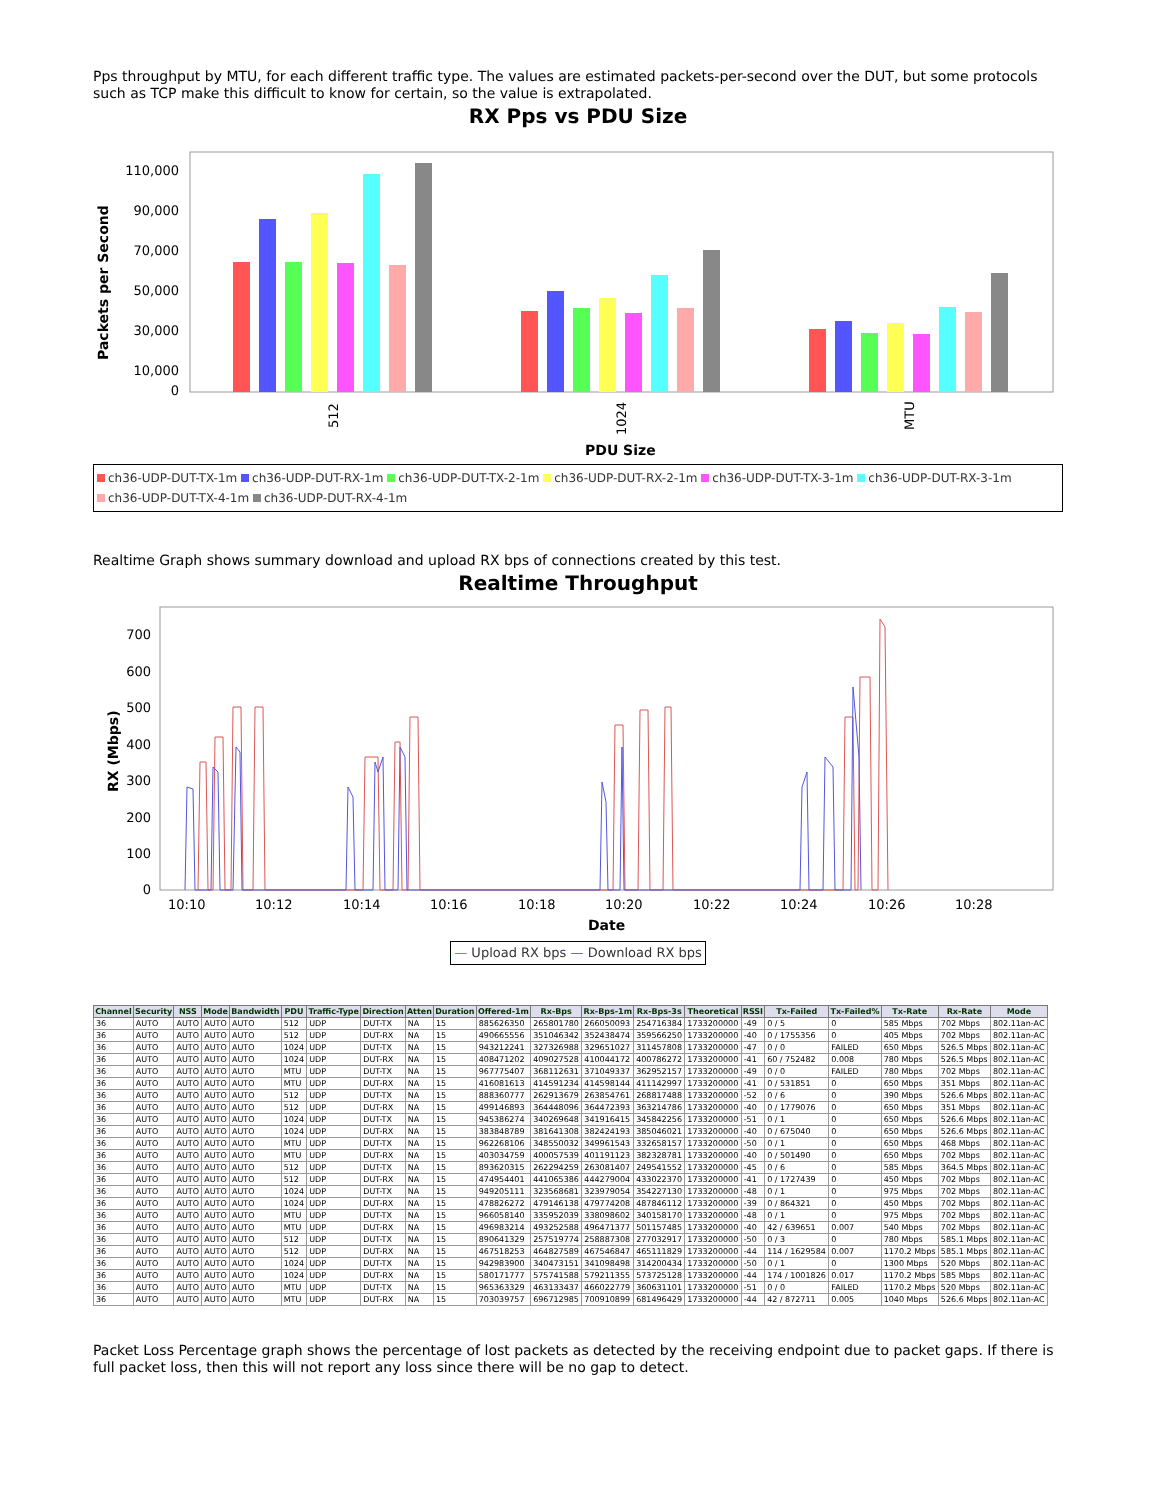Pps throughput by MTU, for each different traffic type. The values are estimated packets-per-second over the DUT, but some protocols such as TCP make this difficult to know for certain, so the value is extrapolated.
RX Pps vs PDU Size
Packets per Second
110,000
90,000
70,000
50,000
30,000
10,000
0
512
1024
MTU
PDU Size
ch36-UDP-DUT-TX-1m ch36-UDP-DUT-RX-1m ch36-UDP-DUT-TX-2-1m ch36-UDP-DUT-RX-2-1m ch36-UDP-DUT-TX-3-1m ch36-UDP-DUT-RX-3-1m
ch36-UDP-DUT-TX-4-1m ch36-UDP-DUT-RX-4-1m
Realtime Graph shows summary download and upload RX bps of connections created by this test.
Realtime Throughput
RX (Mbps)
700
600
500
400
300
200
100
0
10:10
10:12
10:14
10:16
10:18
10:20
10:22
10:24
10:26
10:28
Date
— Upload RX bps — Download RX bps
| Channel | Security | NSS | Mode | Bandwidth | PDU | Traffic-Type | Direction | Atten | Duration | Offered-1m | Rx-Bps | Rx-Bps-1m | Rx-Bps-3s | Theoretical | RSSI | Tx-Failed | Tx-Failed% | Tx-Rate | Rx-Rate | Mode |
| --- | --- | --- | --- | --- | --- | --- | --- | --- | --- | --- | --- | --- | --- | --- | --- | --- | --- | --- | --- | --- |
| 36 | AUTO | AUTO | AUTO | AUTO | 512 | UDP | DUT-TX | NA | 15 | 885626350 | 265801780 | 266050093 | 254716384 | 1733200000 | -49 | 0 / 5 | 0 | 585 Mbps | 702 Mbps | 802.11an-AC |
| 36 | AUTO | AUTO | AUTO | AUTO | 512 | UDP | DUT-RX | NA | 15 | 490665556 | 351046342 | 352438474 | 359566250 | 1733200000 | -40 | 0 / 1755356 | 0 | 405 Mbps | 702 Mbps | 802.11an-AC |
| 36 | AUTO | AUTO | AUTO | AUTO | 1024 | UDP | DUT-TX | NA | 15 | 943212241 | 327326988 | 329651027 | 311457808 | 1733200000 | -47 | 0 / 0 | FAILED | 650 Mbps | 526.5 Mbps | 802.11an-AC |
| 36 | AUTO | AUTO | AUTO | AUTO | 1024 | UDP | DUT-RX | NA | 15 | 408471202 | 409027528 | 410044172 | 400786272 | 1733200000 | -41 | 60 / 752482 | 0.008 | 780 Mbps | 526.5 Mbps | 802.11an-AC |
| 36 | AUTO | AUTO | AUTO | AUTO | MTU | UDP | DUT-TX | NA | 15 | 967775407 | 368112631 | 371049337 | 362952157 | 1733200000 | -49 | 0 / 0 | FAILED | 780 Mbps | 702 Mbps | 802.11an-AC |
| 36 | AUTO | AUTO | AUTO | AUTO | MTU | UDP | DUT-RX | NA | 15 | 416081613 | 414591234 | 414598144 | 411142997 | 1733200000 | -41 | 0 / 531851 | 0 | 650 Mbps | 351 Mbps | 802.11an-AC |
| 36 | AUTO | AUTO | AUTO | AUTO | 512 | UDP | DUT-TX | NA | 15 | 888360777 | 262913679 | 263854761 | 268817488 | 1733200000 | -52 | 0 / 6 | 0 | 390 Mbps | 526.6 Mbps | 802.11an-AC |
| 36 | AUTO | AUTO | AUTO | AUTO | 512 | UDP | DUT-RX | NA | 15 | 499146893 | 364448096 | 364472393 | 363214786 | 1733200000 | -40 | 0 / 1779076 | 0 | 650 Mbps | 351 Mbps | 802.11an-AC |
| 36 | AUTO | AUTO | AUTO | AUTO | 1024 | UDP | DUT-TX | NA | 15 | 945386274 | 340269648 | 341916415 | 345842256 | 1733200000 | -51 | 0 / 1 | 0 | 650 Mbps | 526.6 Mbps | 802.11an-AC |
| 36 | AUTO | AUTO | AUTO | AUTO | 1024 | UDP | DUT-RX | NA | 15 | 383848789 | 381641308 | 382424193 | 385046021 | 1733200000 | -40 | 0 / 675040 | 0 | 650 Mbps | 526.6 Mbps | 802.11an-AC |
| 36 | AUTO | AUTO | AUTO | AUTO | MTU | UDP | DUT-TX | NA | 15 | 962268106 | 348550032 | 349961543 | 332658157 | 1733200000 | -50 | 0 / 1 | 0 | 650 Mbps | 468 Mbps | 802.11an-AC |
| 36 | AUTO | AUTO | AUTO | AUTO | MTU | UDP | DUT-RX | NA | 15 | 403034759 | 400057539 | 401191123 | 382328781 | 1733200000 | -40 | 0 / 501490 | 0 | 650 Mbps | 702 Mbps | 802.11an-AC |
| 36 | AUTO | AUTO | AUTO | AUTO | 512 | UDP | DUT-TX | NA | 15 | 893620315 | 262294259 | 263081407 | 249541552 | 1733200000 | -45 | 0 / 6 | 0 | 585 Mbps | 364.5 Mbps | 802.11an-AC |
| 36 | AUTO | AUTO | AUTO | AUTO | 512 | UDP | DUT-RX | NA | 15 | 474954401 | 441065386 | 444279004 | 433022370 | 1733200000 | -41 | 0 / 1727439 | 0 | 450 Mbps | 702 Mbps | 802.11an-AC |
| 36 | AUTO | AUTO | AUTO | AUTO | 1024 | UDP | DUT-TX | NA | 15 | 949205111 | 323568681 | 323979054 | 354227130 | 1733200000 | -48 | 0 / 1 | 0 | 975 Mbps | 702 Mbps | 802.11an-AC |
| 36 | AUTO | AUTO | AUTO | AUTO | 1024 | UDP | DUT-RX | NA | 15 | 478826272 | 479146138 | 479774208 | 487846112 | 1733200000 | -39 | 0 / 864321 | 0 | 450 Mbps | 702 Mbps | 802.11an-AC |
| 36 | AUTO | AUTO | AUTO | AUTO | MTU | UDP | DUT-TX | NA | 15 | 966058140 | 335952039 | 338098602 | 340158170 | 1733200000 | -48 | 0 / 1 | 0 | 975 Mbps | 702 Mbps | 802.11an-AC |
| 36 | AUTO | AUTO | AUTO | AUTO | MTU | UDP | DUT-RX | NA | 15 | 496983214 | 493252588 | 496471377 | 501157485 | 1733200000 | -40 | 42 / 639651 | 0.007 | 540 Mbps | 702 Mbps | 802.11an-AC |
| 36 | AUTO | AUTO | AUTO | AUTO | 512 | UDP | DUT-TX | NA | 15 | 890641329 | 257519774 | 258887308 | 277032917 | 1733200000 | -50 | 0 / 3 | 0 | 780 Mbps | 585.1 Mbps | 802.11an-AC |
| 36 | AUTO | AUTO | AUTO | AUTO | 512 | UDP | DUT-RX | NA | 15 | 467518253 | 464827589 | 467546847 | 465111829 | 1733200000 | -44 | 114 / 1629584 | 0.007 | 1170.2 Mbps | 585.1 Mbps | 802.11an-AC |
| 36 | AUTO | AUTO | AUTO | AUTO | 1024 | UDP | DUT-TX | NA | 15 | 942983900 | 340473151 | 341098498 | 314200434 | 1733200000 | -50 | 0 / 1 | 0 | 1300 Mbps | 520 Mbps | 802.11an-AC |
| 36 | AUTO | AUTO | AUTO | AUTO | 1024 | UDP | DUT-RX | NA | 15 | 580171777 | 575741588 | 579211355 | 573725128 | 1733200000 | -44 | 174 / 1001826 | 0.017 | 1170.2 Mbps | 585 Mbps | 802.11an-AC |
| 36 | AUTO | AUTO | AUTO | AUTO | MTU | UDP | DUT-TX | NA | 15 | 965363329 | 463133437 | 466022779 | 360631101 | 1733200000 | -51 | 0 / 0 | FAILED | 1170.2 Mbps | 520 Mbps | 802.11an-AC |
| 36 | AUTO | AUTO | AUTO | AUTO | MTU | UDP | DUT-RX | NA | 15 | 703039757 | 696712985 | 700910899 | 681496429 | 1733200000 | -44 | 42 / 872711 | 0.005 | 1040 Mbps | 526.6 Mbps | 802.11an-AC |
Packet Loss Percentage graph shows the percentage of lost packets as detected by the receiving endpoint due to packet gaps. If there is full packet loss, then this will not report any loss since there will be no gap to detect.